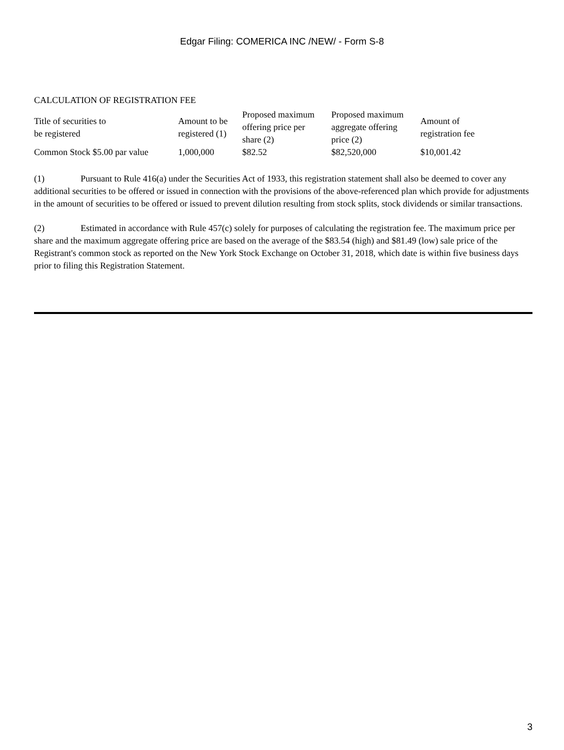Edgar Filing: COMERICA INC /NEW/ - Form S-8
CALCULATION OF REGISTRATION FEE
| Title of securities to be registered | Amount to be registered (1) | Proposed maximum offering price per share (2) | Proposed maximum aggregate offering price (2) | Amount of registration fee |
| --- | --- | --- | --- | --- |
| Common Stock $5.00 par value | 1,000,000 | $82.52 | $82,520,000 | $10,001.42 |
(1) Pursuant to Rule 416(a) under the Securities Act of 1933, this registration statement shall also be deemed to cover any additional securities to be offered or issued in connection with the provisions of the above-referenced plan which provide for adjustments in the amount of securities to be offered or issued to prevent dilution resulting from stock splits, stock dividends or similar transactions.
(2) Estimated in accordance with Rule 457(c) solely for purposes of calculating the registration fee. The maximum price per share and the maximum aggregate offering price are based on the average of the $83.54 (high) and $81.49 (low) sale price of the Registrant's common stock as reported on the New York Stock Exchange on October 31, 2018, which date is within five business days prior to filing this Registration Statement.
3